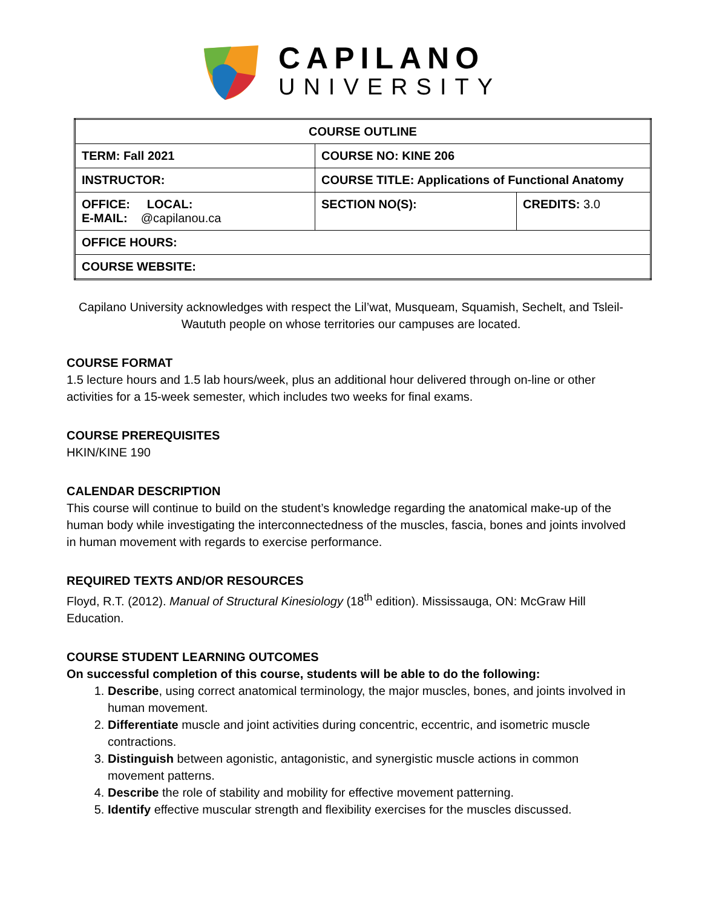CAPILANO
UNIVERSITY
| COURSE OUTLINE | | |
| --- | --- | --- |
| TERM: Fall 2021 | COURSE NO: KINE 206 | |
| INSTRUCTOR: | COURSE TITLE: Applications of Functional Anatomy | |
| OFFICE: LOCAL: E-MAIL: @capilanou.ca | SECTION NO(S): | CREDITS: 3.0 |
| OFFICE HOURS: | | |
| COURSE WEBSITE: | | |
Capilano University acknowledges with respect the Lil’wat, Musqueam, Squamish, Sechelt, and Tsleil-Waututh people on whose territories our campuses are located.
COURSE FORMAT
1.5 lecture hours and 1.5 lab hours/week, plus an additional hour delivered through on-line or other activities for a 15-week semester, which includes two weeks for final exams.
COURSE PREREQUISITES
HKIN/KINE 190
CALENDAR DESCRIPTION
This course will continue to build on the student’s knowledge regarding the anatomical make-up of the human body while investigating the interconnectedness of the muscles, fascia, bones and joints involved in human movement with regards to exercise performance.
REQUIRED TEXTS AND/OR RESOURCES
Floyd, R.T. (2012). Manual of Structural Kinesiology (18<sup>th</sup> edition). Mississauga, ON: McGraw Hill Education.
COURSE STUDENT LEARNING OUTCOMES
On successful completion of this course, students will be able to do the following:
1. Describe, using correct anatomical terminology, the major muscles, bones, and joints involved in human movement.
2. Differentiate muscle and joint activities during concentric, eccentric, and isometric muscle contractions.
3. Distinguish between agonistic, antagonistic, and synergistic muscle actions in common movement patterns.
4. Describe the role of stability and mobility for effective movement patterning.
5. Identify effective muscular strength and flexibility exercises for the muscles discussed.